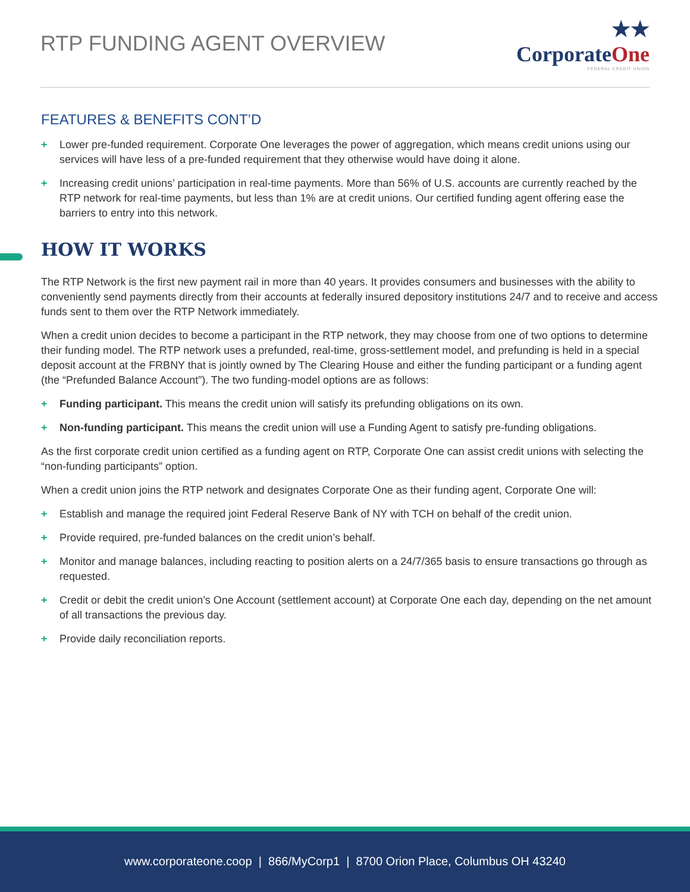RTP FUNDING AGENT OVERVIEW
★★
CorporateOne
FEDERAL CREDIT UNION
FEATURES & BENEFITS CONT’D
+ Lower pre-funded requirement. Corporate One leverages the power of aggregation, which means credit unions using our services will have less of a pre-funded requirement that they otherwise would have doing it alone.
+ Increasing credit unions’ participation in real-time payments. More than 56% of U.S. accounts are currently reached by the RTP network for real-time payments, but less than 1% are at credit unions. Our certified funding agent offering ease the barriers to entry into this network.
HOW IT WORKS
The RTP Network is the first new payment rail in more than 40 years. It provides consumers and businesses with the ability to conveniently send payments directly from their accounts at federally insured depository institutions 24/7 and to receive and access funds sent to them over the RTP Network immediately.
When a credit union decides to become a participant in the RTP network, they may choose from one of two options to determine their funding model. The RTP network uses a prefunded, real-time, gross-settlement model, and prefunding is held in a special deposit account at the FRBNY that is jointly owned by The Clearing House and either the funding participant or a funding agent (the “Prefunded Balance Account”). The two funding-model options are as follows:
+ Funding participant. This means the credit union will satisfy its prefunding obligations on its own.
+ Non-funding participant. This means the credit union will use a Funding Agent to satisfy pre-funding obligations.
As the first corporate credit union certified as a funding agent on RTP, Corporate One can assist credit unions with selecting the “non-funding participants” option.
When a credit union joins the RTP network and designates Corporate One as their funding agent, Corporate One will:
+ Establish and manage the required joint Federal Reserve Bank of NY with TCH on behalf of the credit union.
+ Provide required, pre-funded balances on the credit union’s behalf.
+ Monitor and manage balances, including reacting to position alerts on a 24/7/365 basis to ensure transactions go through as requested.
+ Credit or debit the credit union’s One Account (settlement account) at Corporate One each day, depending on the net amount of all transactions the previous day.
+ Provide daily reconciliation reports.
www.corporateone.coop | 866/MyCorp1 | 8700 Orion Place, Columbus OH 43240